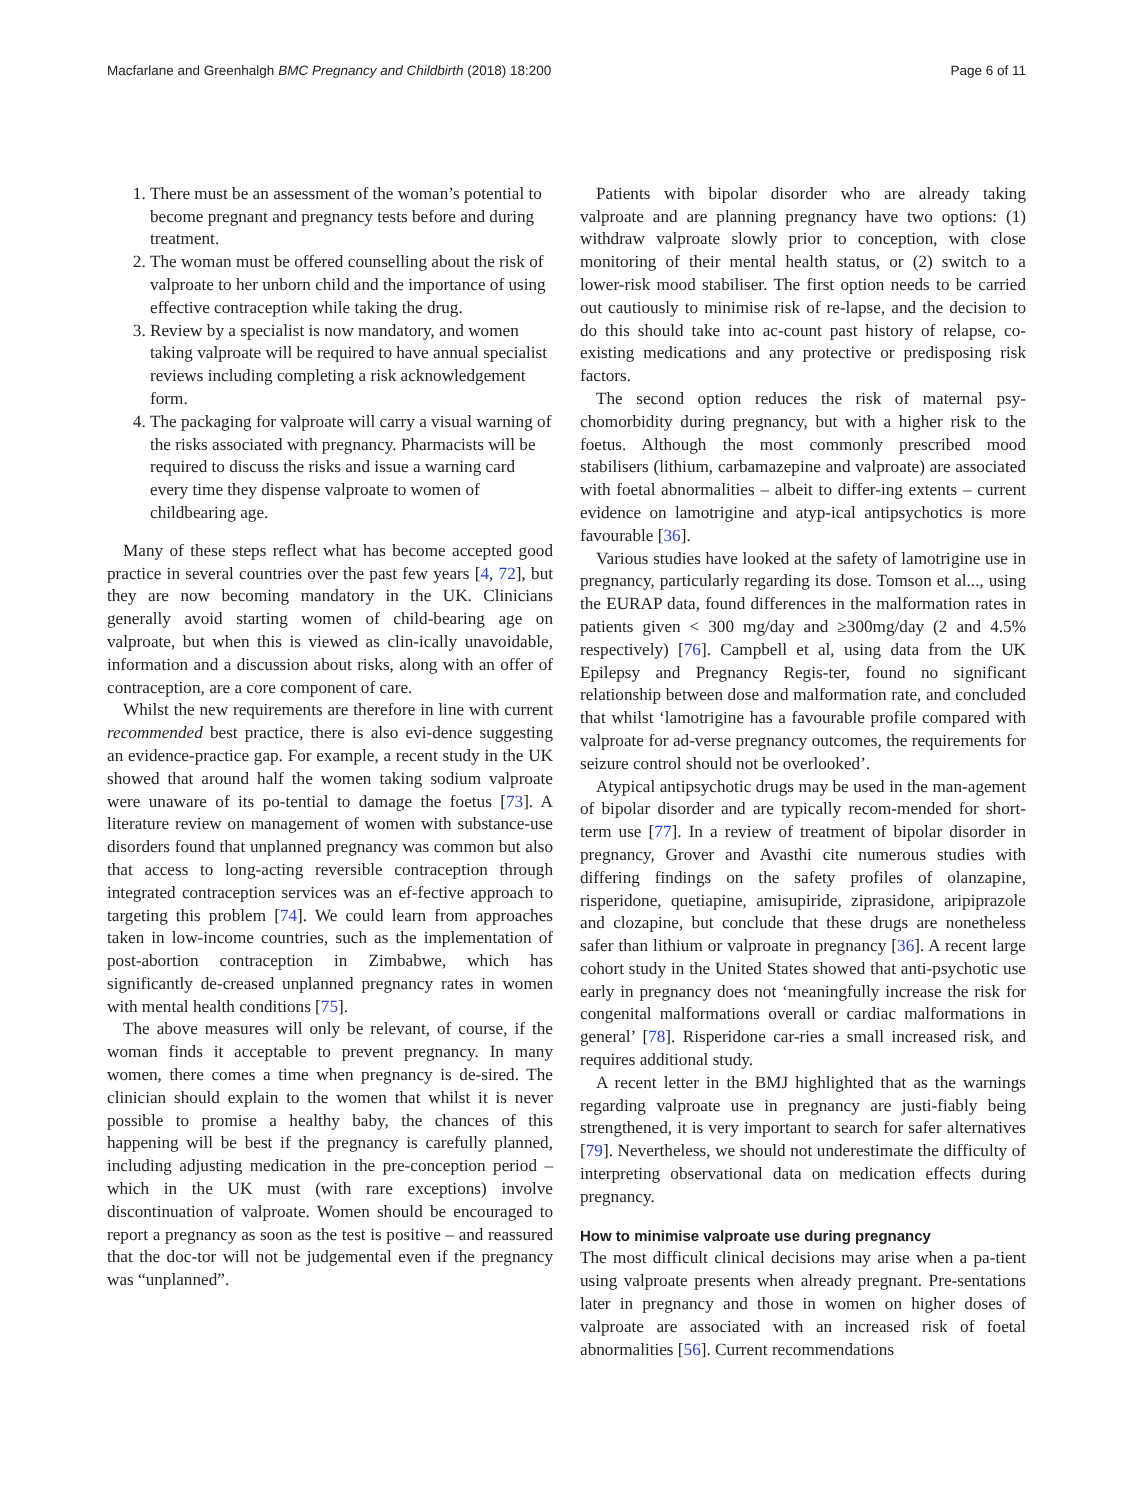Macfarlane and Greenhalgh BMC Pregnancy and Childbirth (2018) 18:200
Page 6 of 11
1. There must be an assessment of the woman’s potential to become pregnant and pregnancy tests before and during treatment.
2. The woman must be offered counselling about the risk of valproate to her unborn child and the importance of using effective contraception while taking the drug.
3. Review by a specialist is now mandatory, and women taking valproate will be required to have annual specialist reviews including completing a risk acknowledgement form.
4. The packaging for valproate will carry a visual warning of the risks associated with pregnancy. Pharmacists will be required to discuss the risks and issue a warning card every time they dispense valproate to women of childbearing age.
Many of these steps reflect what has become accepted good practice in several countries over the past few years [4, 72], but they are now becoming mandatory in the UK. Clinicians generally avoid starting women of child-bearing age on valproate, but when this is viewed as clin-ically unavoidable, information and a discussion about risks, along with an offer of contraception, are a core component of care.
Whilst the new requirements are therefore in line with current recommended best practice, there is also evi-dence suggesting an evidence-practice gap. For example, a recent study in the UK showed that around half the women taking sodium valproate were unaware of its po-tential to damage the foetus [73]. A literature review on management of women with substance-use disorders found that unplanned pregnancy was common but also that access to long-acting reversible contraception through integrated contraception services was an ef-fective approach to targeting this problem [74]. We could learn from approaches taken in low-income countries, such as the implementation of post-abortion contraception in Zimbabwe, which has significantly de-creased unplanned pregnancy rates in women with mental health conditions [75].
The above measures will only be relevant, of course, if the woman finds it acceptable to prevent pregnancy. In many women, there comes a time when pregnancy is de-sired. The clinician should explain to the women that whilst it is never possible to promise a healthy baby, the chances of this happening will be best if the pregnancy is carefully planned, including adjusting medication in the pre-conception period – which in the UK must (with rare exceptions) involve discontinuation of valproate. Women should be encouraged to report a pregnancy as soon as the test is positive – and reassured that the doc-tor will not be judgemental even if the pregnancy was “unplanned”.
Patients with bipolar disorder who are already taking valproate and are planning pregnancy have two options: (1) withdraw valproate slowly prior to conception, with close monitoring of their mental health status, or (2) switch to a lower-risk mood stabiliser. The first option needs to be carried out cautiously to minimise risk of re-lapse, and the decision to do this should take into ac-count past history of relapse, co-existing medications and any protective or predisposing risk factors.
The second option reduces the risk of maternal psy-chomorbidity during pregnancy, but with a higher risk to the foetus. Although the most commonly prescribed mood stabilisers (lithium, carbamazepine and valproate) are associated with foetal abnormalities – albeit to differ-ing extents – current evidence on lamotrigine and atyp-ical antipsychotics is more favourable [36].
Various studies have looked at the safety of lamotrigine use in pregnancy, particularly regarding its dose. Tomson et al..., using the EURAP data, found differences in the malformation rates in patients given < 300 mg/day and ≥300mg/day (2 and 4.5% respectively) [76]. Campbell et al, using data from the UK Epilepsy and Pregnancy Regis-ter, found no significant relationship between dose and malformation rate, and concluded that whilst ‘lamotrigine has a favourable profile compared with valproate for ad-verse pregnancy outcomes, the requirements for seizure control should not be overlooked’.
Atypical antipsychotic drugs may be used in the man-agement of bipolar disorder and are typically recom-mended for short-term use [77]. In a review of treatment of bipolar disorder in pregnancy, Grover and Avasthi cite numerous studies with differing findings on the safety profiles of olanzapine, risperidone, quetiapine, amisupiride, ziprasidone, aripiprazole and clozapine, but conclude that these drugs are nonetheless safer than lithium or valproate in pregnancy [36]. A recent large cohort study in the United States showed that anti-psychotic use early in pregnancy does not ‘meaningfully increase the risk for congenital malformations overall or cardiac malformations in general’ [78]. Risperidone car-ries a small increased risk, and requires additional study.
A recent letter in the BMJ highlighted that as the warnings regarding valproate use in pregnancy are justi-fiably being strengthened, it is very important to search for safer alternatives [79]. Nevertheless, we should not underestimate the difficulty of interpreting observational data on medication effects during pregnancy.
How to minimise valproate use during pregnancy
The most difficult clinical decisions may arise when a pa-tient using valproate presents when already pregnant. Pre-sentations later in pregnancy and those in women on higher doses of valproate are associated with an increased risk of foetal abnormalities [56]. Current recommendations